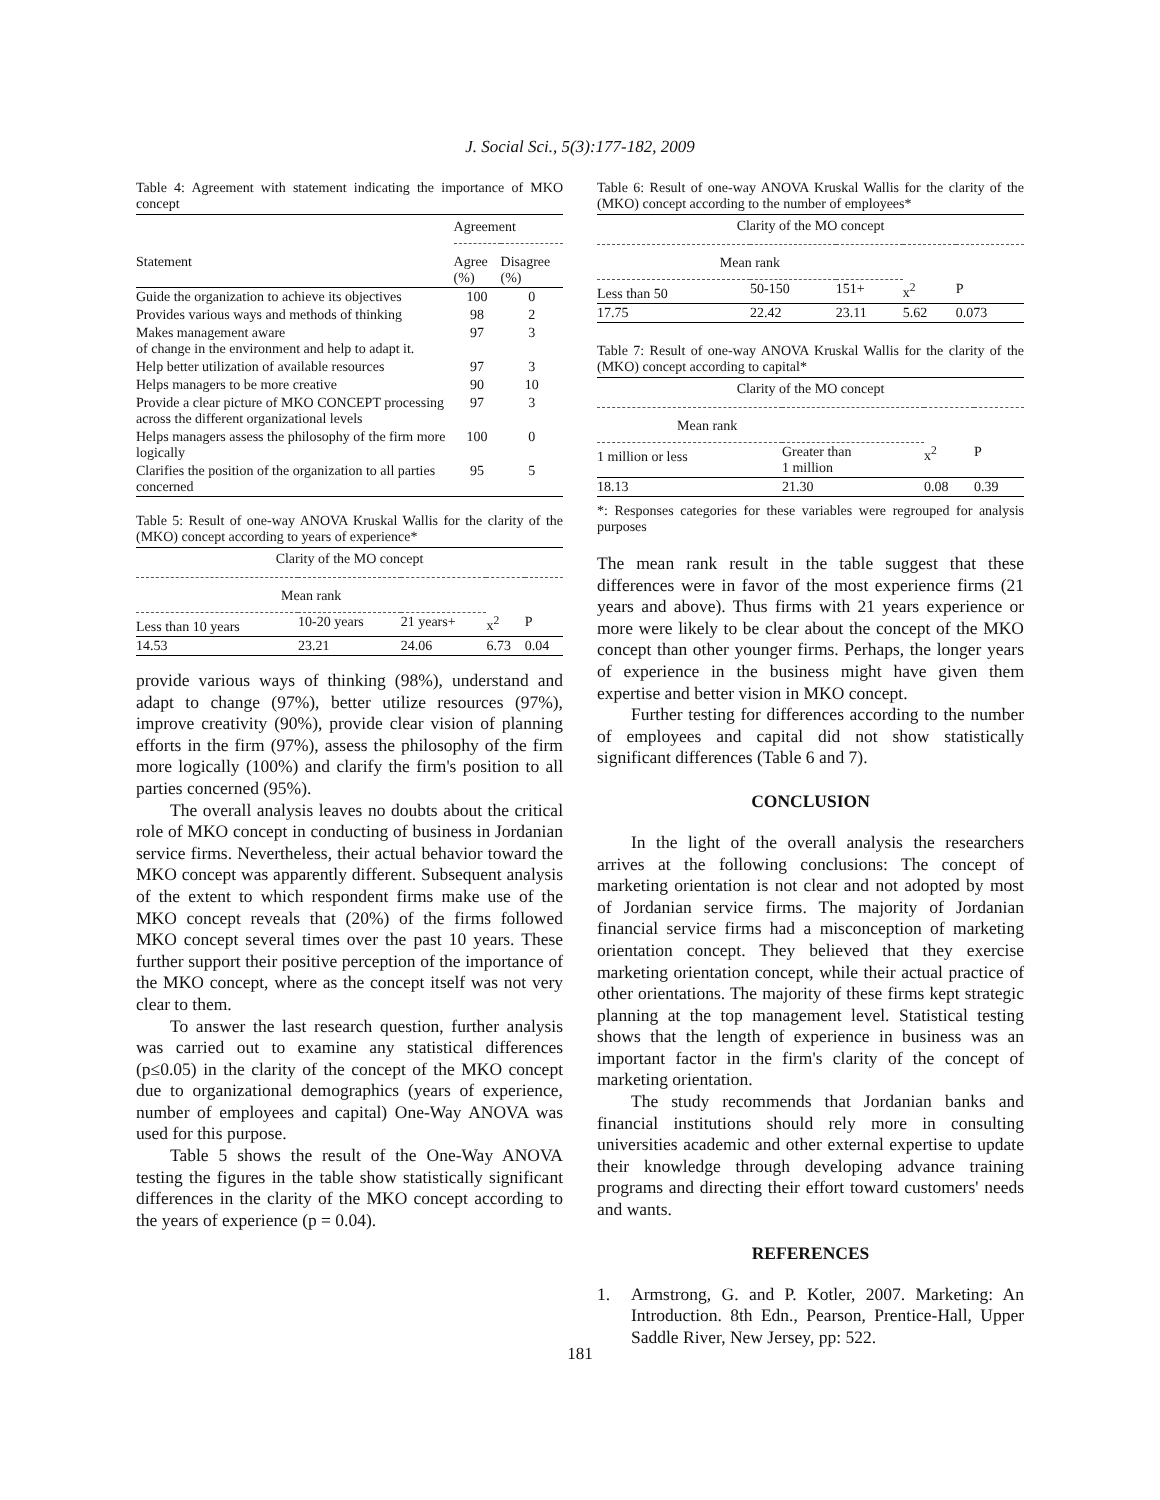J. Social Sci., 5(3):177-182, 2009
Table 4: Agreement with statement indicating the importance of MKO concept
| | Agreement | |
| Statement | Agree (%) | Disagree (%) |
| Guide the organization to achieve its objectives | 100 | 0 |
| Provides various ways and methods of thinking | 98 | 2 |
| Makes management aware of change in the environment and help to adapt it. | 97 | 3 |
| Help better utilization of available resources | 97 | 3 |
| Helps managers to be more creative | 90 | 10 |
| Provide a clear picture of MKO CONCEPT processing across the different organizational levels | 97 | 3 |
| Helps managers assess the philosophy of the firm more logically | 100 | 0 |
| Clarifies the position of the organization to all parties concerned | 95 | 5 |
Table 5: Result of one-way ANOVA Kruskal Wallis for the clarity of the (MKO) concept according to years of experience*
| Clarity of the MO concept | | | | |
| Mean rank | | | | |
| Less than 10 years | 10-20 years | 21 years+ | x<sup>2</sup> | P |
| 14.53 | 23.21 | 24.06 | 6.73 | 0.04 |
provide various ways of thinking (98%), understand and adapt to change (97%), better utilize resources (97%), improve creativity (90%), provide clear vision of planning efforts in the firm (97%), assess the philosophy of the firm more logically (100%) and clarify the firm's position to all parties concerned (95%).
The overall analysis leaves no doubts about the critical role of MKO concept in conducting of business in Jordanian service firms. Nevertheless, their actual behavior toward the MKO concept was apparently different. Subsequent analysis of the extent to which respondent firms make use of the MKO concept reveals that (20%) of the firms followed MKO concept several times over the past 10 years. These further support their positive perception of the importance of the MKO concept, where as the concept itself was not very clear to them.
To answer the last research question, further analysis was carried out to examine any statistical differences (p≤0.05) in the clarity of the concept of the MKO concept due to organizational demographics (years of experience, number of employees and capital) One-Way ANOVA was used for this purpose.
Table 5 shows the result of the One-Way ANOVA testing the figures in the table show statistically significant differences in the clarity of the MKO concept according to the years of experience (p = 0.04).
Table 6: Result of one-way ANOVA Kruskal Wallis for the clarity of the (MKO) concept according to the number of employees*
| Clarity of the MO concept | | | | |
| Mean rank | | | | |
| Less than 50 | 50-150 | 151+ | x<sup>2</sup> | P |
| 17.75 | 22.42 | 23.11 | 5.62 | 0.073 |
Table 7: Result of one-way ANOVA Kruskal Wallis for the clarity of the (MKO) concept according to capital*
| Clarity of the MO concept | | | |
| Mean rank | | | |
| 1 million or less | Greater than 1 million | x<sup>2</sup> | P |
| 18.13 | 21.30 | 0.08 | 0.39 |
*: Responses categories for these variables were regrouped for analysis purposes
The mean rank result in the table suggest that these differences were in favor of the most experience firms (21 years and above). Thus firms with 21 years experience or more were likely to be clear about the concept of the MKO concept than other younger firms. Perhaps, the longer years of experience in the business might have given them expertise and better vision in MKO concept.
Further testing for differences according to the number of employees and capital did not show statistically significant differences (Table 6 and 7).
CONCLUSION
In the light of the overall analysis the researchers arrives at the following conclusions: The concept of marketing orientation is not clear and not adopted by most of Jordanian service firms. The majority of Jordanian financial service firms had a misconception of marketing orientation concept. They believed that they exercise marketing orientation concept, while their actual practice of other orientations. The majority of these firms kept strategic planning at the top management level. Statistical testing shows that the length of experience in business was an important factor in the firm's clarity of the concept of marketing orientation.
The study recommends that Jordanian banks and financial institutions should rely more in consulting universities academic and other external expertise to update their knowledge through developing advance training programs and directing their effort toward customers' needs and wants.
REFERENCES
1. Armstrong, G. and P. Kotler, 2007. Marketing: An Introduction. 8th Edn., Pearson, Prentice-Hall, Upper Saddle River, New Jersey, pp: 522.
181